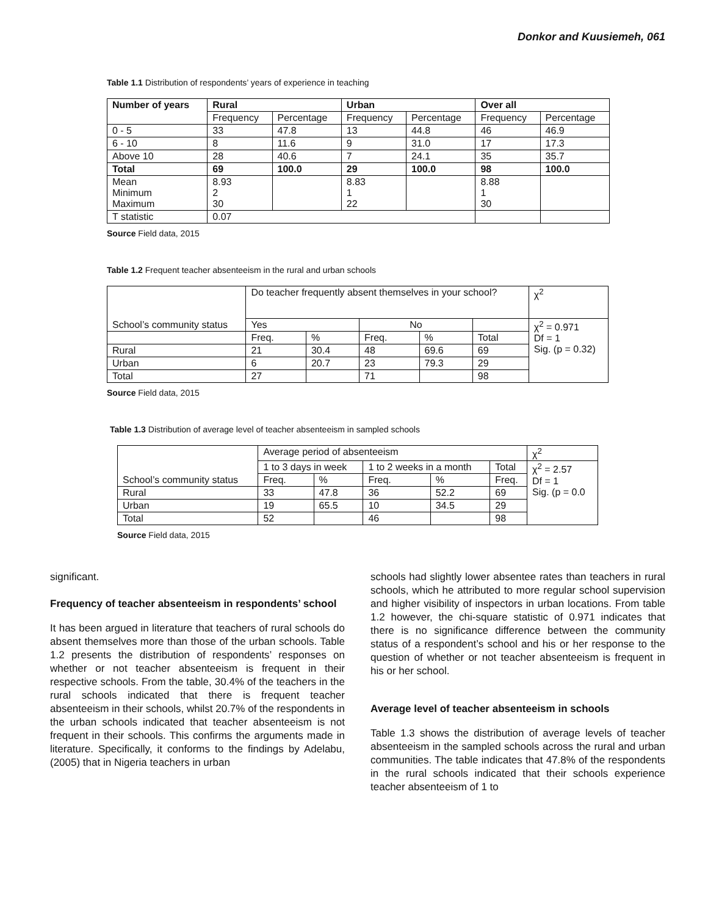Donkor and Kuusiemeh, 061
Table 1.1 Distribution of respondents’ years of experience in teaching
| Number of years | Rural | | Urban | | Over all | |
| --- | --- | --- | --- | --- | --- | --- |
| | Frequency | Percentage | Frequency | Percentage | Frequency | Percentage |
| 0 - 5 | 33 | 47.8 | 13 | 44.8 | 46 | 46.9 |
| 6 - 10 | 8 | 11.6 | 9 | 31.0 | 17 | 17.3 |
| Above 10 | 28 | 40.6 | 7 | 24.1 | 35 | 35.7 |
| Total | 69 | 100.0 | 29 | 100.0 | 98 | 100.0 |
| Mean Minimum Maximum | 8.93 2 30 | | 8.83 1 22 | | 8.88 1 30 | |
| T statistic | 0.07 | | | | | |
Source Field data, 2015
Table 1.2 Frequent teacher absenteeism in the rural and urban schools
| School’s community status | Do teacher frequently absent themselves in your school? | | | | | χ<sup>2</sup> |
| | Yes | | No | | | χ<sup>2</sup> = 0.971 Df = 1 Sig. (p = 0.32) |
| | Freq. | % | Freq. | % | Total | |
| Rural | 21 | 30.4 | 48 | 69.6 | 69 | |
| Urban | 6 | 20.7 | 23 | 79.3 | 29 | |
| Total | 27 | | 71 | | 98 | |
Source Field data, 2015
Table 1.3 Distribution of average level of teacher absenteeism in sampled schools
| School’s community status | Average period of absenteeism | | | | | χ<sup>2</sup> |
| | 1 to 3 days in week | | 1 to 2 weeks in a month | | Total | χ<sup>2</sup> = 2.57 Df = 1 Sig. (p = 0.0 |
| | Freq. | % | Freq. | % | Freq. | |
| Rural | 33 | 47.8 | 36 | 52.2 | 69 | |
| Urban | 19 | 65.5 | 10 | 34.5 | 29 | |
| Total | 52 | | 46 | | 98 | |
Source Field data, 2015
significant.
Frequency of teacher absenteeism in respondents’ school
It has been argued in literature that teachers of rural schools do absent themselves more than those of the urban schools. Table 1.2 presents the distribution of respondents’ responses on whether or not teacher absenteeism is frequent in their respective schools. From the table, 30.4% of the teachers in the rural schools indicated that there is frequent teacher absenteeism in their schools, whilst 20.7% of the respondents in the urban schools indicated that teacher absenteeism is not frequent in their schools. This confirms the arguments made in literature. Specifically, it conforms to the findings by Adelabu, (2005) that in Nigeria teachers in urban
schools had slightly lower absentee rates than teachers in rural schools, which he attributed to more regular school supervision and higher visibility of inspectors in urban locations. From table 1.2 however, the chi-square statistic of 0.971 indicates that there is no significance difference between the community status of a respondent’s school and his or her response to the question of whether or not teacher absenteeism is frequent in his or her school.
Average level of teacher absenteeism in schools
Table 1.3 shows the distribution of average levels of teacher absenteeism in the sampled schools across the rural and urban communities. The table indicates that 47.8% of the respondents in the rural schools indicated that their schools experience teacher absenteeism of 1 to